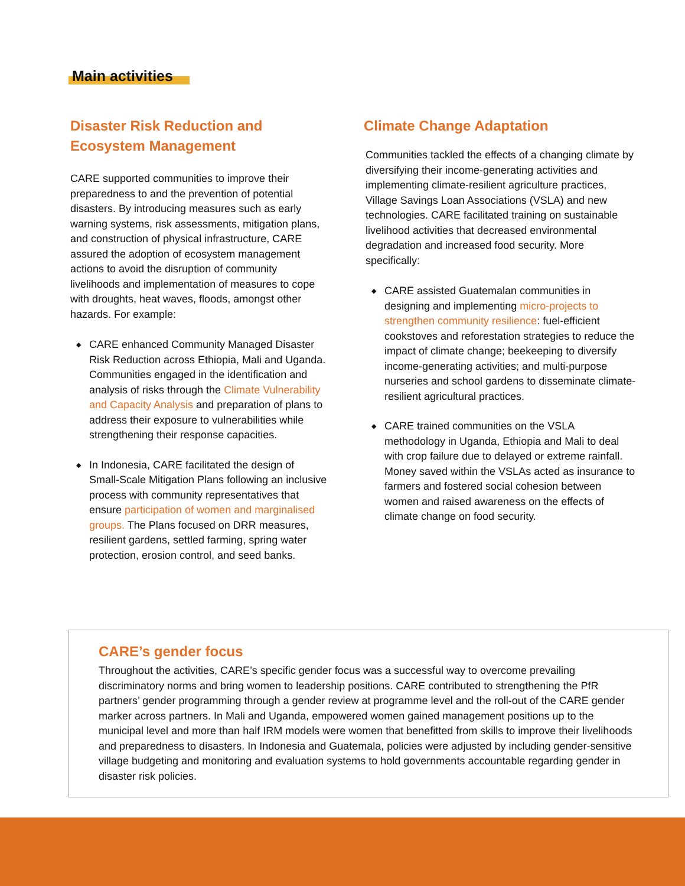Main activities
Disaster Risk Reduction and Ecosystem Management
CARE supported communities to improve their preparedness to and the prevention of potential disasters. By introducing measures such as early warning systems, risk assessments, mitigation plans, and construction of physical infrastructure, CARE assured the adoption of ecosystem management actions to avoid the disruption of community livelihoods and implementation of measures to cope with droughts, heat waves, floods, amongst other hazards. For example:
◆ CARE enhanced Community Managed Disaster Risk Reduction across Ethiopia, Mali and Uganda. Communities engaged in the identification and analysis of risks through the Climate Vulnerability and Capacity Analysis and preparation of plans to address their exposure to vulnerabilities while strengthening their response capacities.
◆ In Indonesia, CARE facilitated the design of Small-Scale Mitigation Plans following an inclusive process with community representatives that ensure participation of women and marginalised groups. The Plans focused on DRR measures, resilient gardens, settled farming, spring water protection, erosion control, and seed banks.
Climate Change Adaptation
Communities tackled the effects of a changing climate by diversifying their income-generating activities and implementing climate-resilient agriculture practices, Village Savings Loan Associations (VSLA) and new technologies. CARE facilitated training on sustainable livelihood activities that decreased environmental degradation and increased food security. More specifically:
◆ CARE assisted Guatemalan communities in designing and implementing micro-projects to strengthen community resilience: fuel-efficient cookstoves and reforestation strategies to reduce the impact of climate change; beekeeping to diversify income-generating activities; and multi-purpose nurseries and school gardens to disseminate climate-resilient agricultural practices.
◆ CARE trained communities on the VSLA methodology in Uganda, Ethiopia and Mali to deal with crop failure due to delayed or extreme rainfall. Money saved within the VSLAs acted as insurance to farmers and fostered social cohesion between women and raised awareness on the effects of climate change on food security.
CARE’s gender focus
Throughout the activities, CARE’s specific gender focus was a successful way to overcome prevailing discriminatory norms and bring women to leadership positions. CARE contributed to strengthening the PfR partners’ gender programming through a gender review at programme level and the roll-out of the CARE gender marker across partners. In Mali and Uganda, empowered women gained management positions up to the municipal level and more than half IRM models were women that benefitted from skills to improve their livelihoods and preparedness to disasters. In Indonesia and Guatemala, policies were adjusted by including gender-sensitive village budgeting and monitoring and evaluation systems to hold governments accountable regarding gender in disaster risk policies.